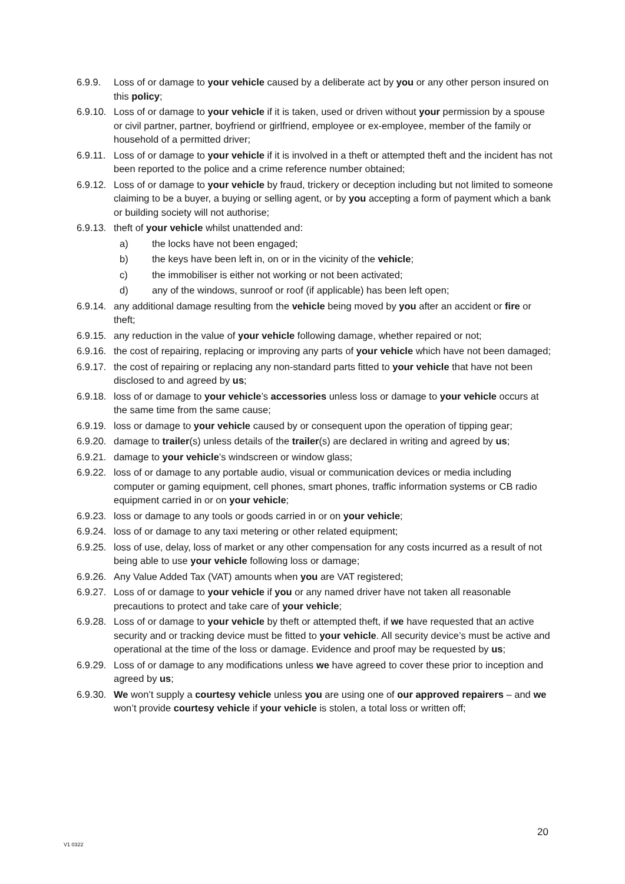6.9.9. Loss of or damage to your vehicle caused by a deliberate act by you or any other person insured on this policy;
6.9.10. Loss of or damage to your vehicle if it is taken, used or driven without your permission by a spouse or civil partner, partner, boyfriend or girlfriend, employee or ex-employee, member of the family or household of a permitted driver;
6.9.11. Loss of or damage to your vehicle if it is involved in a theft or attempted theft and the incident has not been reported to the police and a crime reference number obtained;
6.9.12. Loss of or damage to your vehicle by fraud, trickery or deception including but not limited to someone claiming to be a buyer, a buying or selling agent, or by you accepting a form of payment which a bank or building society will not authorise;
6.9.13. theft of your vehicle whilst unattended and:
a) the locks have not been engaged;
b) the keys have been left in, on or in the vicinity of the vehicle;
c) the immobiliser is either not working or not been activated;
d) any of the windows, sunroof or roof (if applicable) has been left open;
6.9.14. any additional damage resulting from the vehicle being moved by you after an accident or fire or theft;
6.9.15. any reduction in the value of your vehicle following damage, whether repaired or not;
6.9.16. the cost of repairing, replacing or improving any parts of your vehicle which have not been damaged;
6.9.17. the cost of repairing or replacing any non-standard parts fitted to your vehicle that have not been disclosed to and agreed by us;
6.9.18. loss of or damage to your vehicle’s accessories unless loss or damage to your vehicle occurs at the same time from the same cause;
6.9.19. loss or damage to your vehicle caused by or consequent upon the operation of tipping gear;
6.9.20. damage to trailer(s) unless details of the trailer(s) are declared in writing and agreed by us;
6.9.21. damage to your vehicle’s windscreen or window glass;
6.9.22. loss of or damage to any portable audio, visual or communication devices or media including computer or gaming equipment, cell phones, smart phones, traffic information systems or CB radio equipment carried in or on your vehicle;
6.9.23. loss or damage to any tools or goods carried in or on your vehicle;
6.9.24. loss of or damage to any taxi metering or other related equipment;
6.9.25. loss of use, delay, loss of market or any other compensation for any costs incurred as a result of not being able to use your vehicle following loss or damage;
6.9.26. Any Value Added Tax (VAT) amounts when you are VAT registered;
6.9.27. Loss of or damage to your vehicle if you or any named driver have not taken all reasonable precautions to protect and take care of your vehicle;
6.9.28. Loss of or damage to your vehicle by theft or attempted theft, if we have requested that an active security and or tracking device must be fitted to your vehicle. All security device’s must be active and operational at the time of the loss or damage. Evidence and proof may be requested by us;
6.9.29. Loss of or damage to any modifications unless we have agreed to cover these prior to inception and agreed by us;
6.9.30. We won’t supply a courtesy vehicle unless you are using one of our approved repairers – and we won’t provide courtesy vehicle if your vehicle is stolen, a total loss or written off;
20
V1 0322